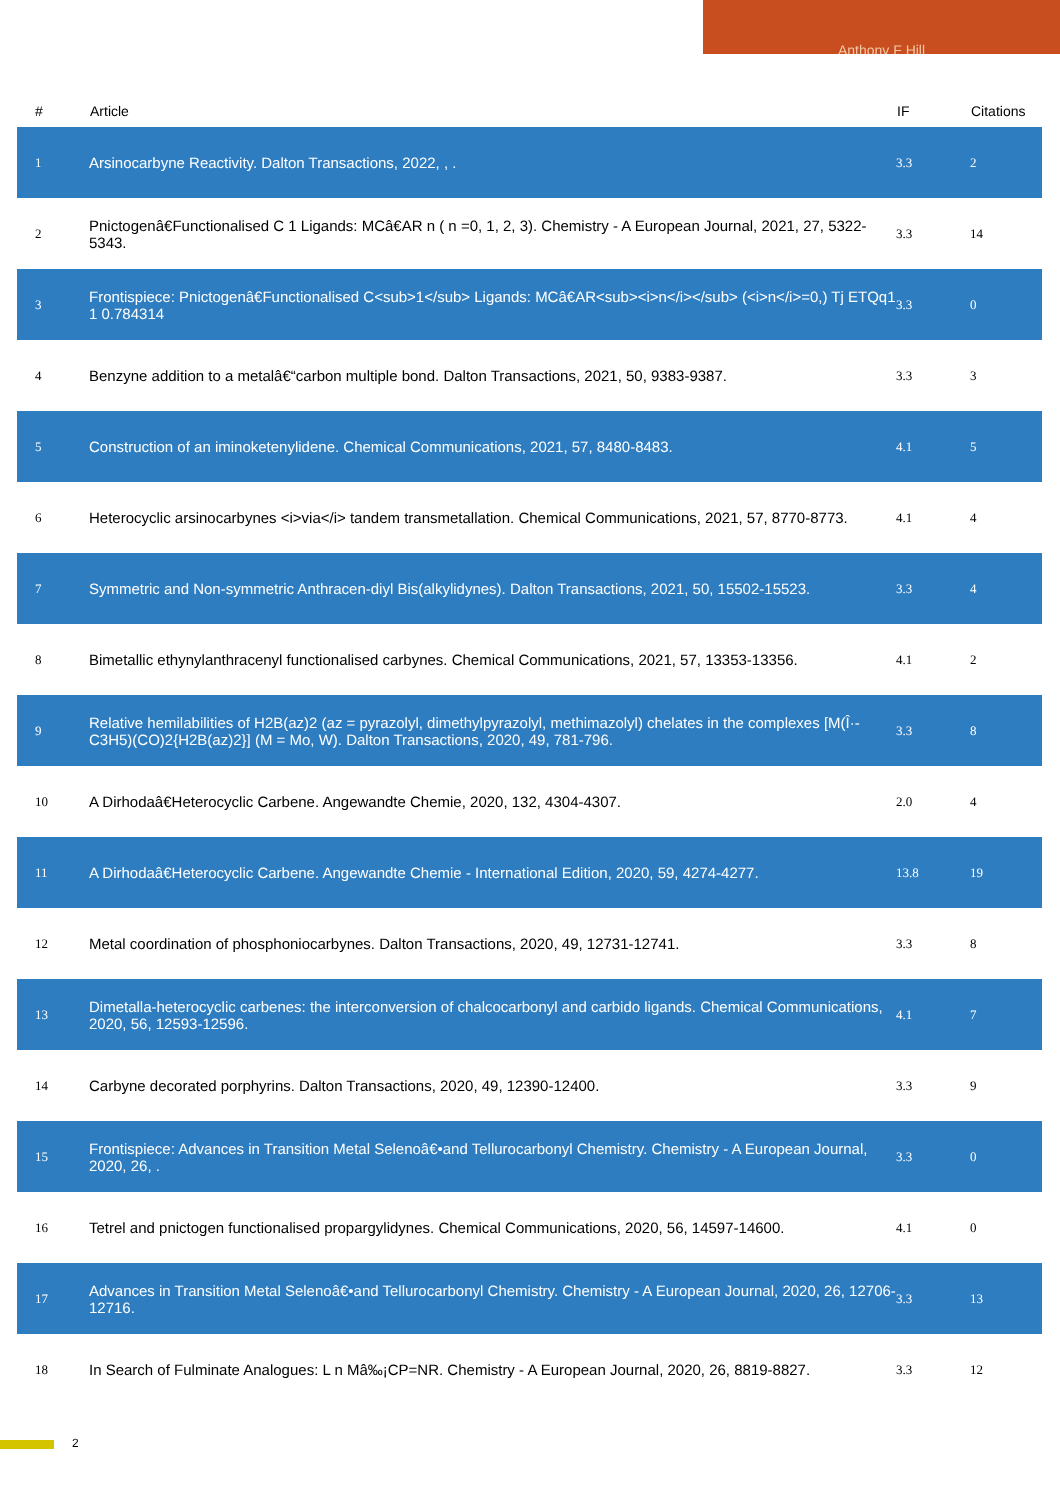Anthony F Hill
| # | Article | IF | Citations |
| --- | --- | --- | --- |
| 1 | Arsinocarbyne Reactivity. Dalton Transactions, 2022, , . | 3.3 | 2 |
| 2 | Pnictogenâ€Functionalised C 1 Ligands: MCâ€AR n ( n =0, 1, 2, 3). Chemistry - A European Journal, 2021, 27, 5322-5343. | 3.3 | 14 |
| 3 | Frontispiece: Pnictogenâ€Functionalised C<sub>1</sub> Ligands: MCâ€AR<sub><i>n</i></sub> (<i>n</i>=0,) Tj ETQq1 1 0.784314 | 3.3 | 0 |
| 4 | Benzyne addition to a metalâ€“carbon multiple bond. Dalton Transactions, 2021, 50, 9383-9387. | 3.3 | 3 |
| 5 | Construction of an iminoketenylidene. Chemical Communications, 2021, 57, 8480-8483. | 4.1 | 5 |
| 6 | Heterocyclic arsinocarbynes <i>via</i> tandem transmetallation. Chemical Communications, 2021, 57, 8770-8773. | 4.1 | 4 |
| 7 | Symmetric and Non-symmetric Anthracen-diyl Bis(alkylidynes). Dalton Transactions, 2021, 50, 15502-15523. | 3.3 | 4 |
| 8 | Bimetallic ethynylanthracenyl functionalised carbynes. Chemical Communications, 2021, 57, 13353-13356. | 4.1 | 2 |
| 9 | Relative hemilabilities of H2B(az)2 (az = pyrazolyl, dimethylpyrazolyl, methimazolyl) chelates in the complexes [M(Î·-C3H5)(CO)2{H2B(az)2}] (M = Mo, W). Dalton Transactions, 2020, 49, 781-796. | 3.3 | 8 |
| 10 | A Dirhodaâ€Heterocyclic Carbene. Angewandte Chemie, 2020, 132, 4304-4307. | 2.0 | 4 |
| 11 | A Dirhodaâ€Heterocyclic Carbene. Angewandte Chemie - International Edition, 2020, 59, 4274-4277. | 13.8 | 19 |
| 12 | Metal coordination of phosphoniocarbynes. Dalton Transactions, 2020, 49, 12731-12741. | 3.3 | 8 |
| 13 | Dimetalla-heterocyclic carbenes: the interconversion of chalcocarbonyl and carbido ligands. Chemical Communications, 2020, 56, 12593-12596. | 4.1 | 7 |
| 14 | Carbyne decorated porphyrins. Dalton Transactions, 2020, 49, 12390-12400. | 3.3 | 9 |
| 15 | Frontispiece: Advances in Transition Metal Selenoâ€•and Tellurocarbonyl Chemistry. Chemistry - A European Journal, 2020, 26, . | 3.3 | 0 |
| 16 | Tetrel and pnictogen functionalised propargylidynes. Chemical Communications, 2020, 56, 14597-14600. | 4.1 | 0 |
| 17 | Advances in Transition Metal Selenoâ€•and Tellurocarbonyl Chemistry. Chemistry - A European Journal, 2020, 26, 12706-12716. | 3.3 | 13 |
| 18 | In Search of Fulminate Analogues: L n Mâ‰¡CP=NR. Chemistry - A European Journal, 2020, 26, 8819-8827. | 3.3 | 12 |
2